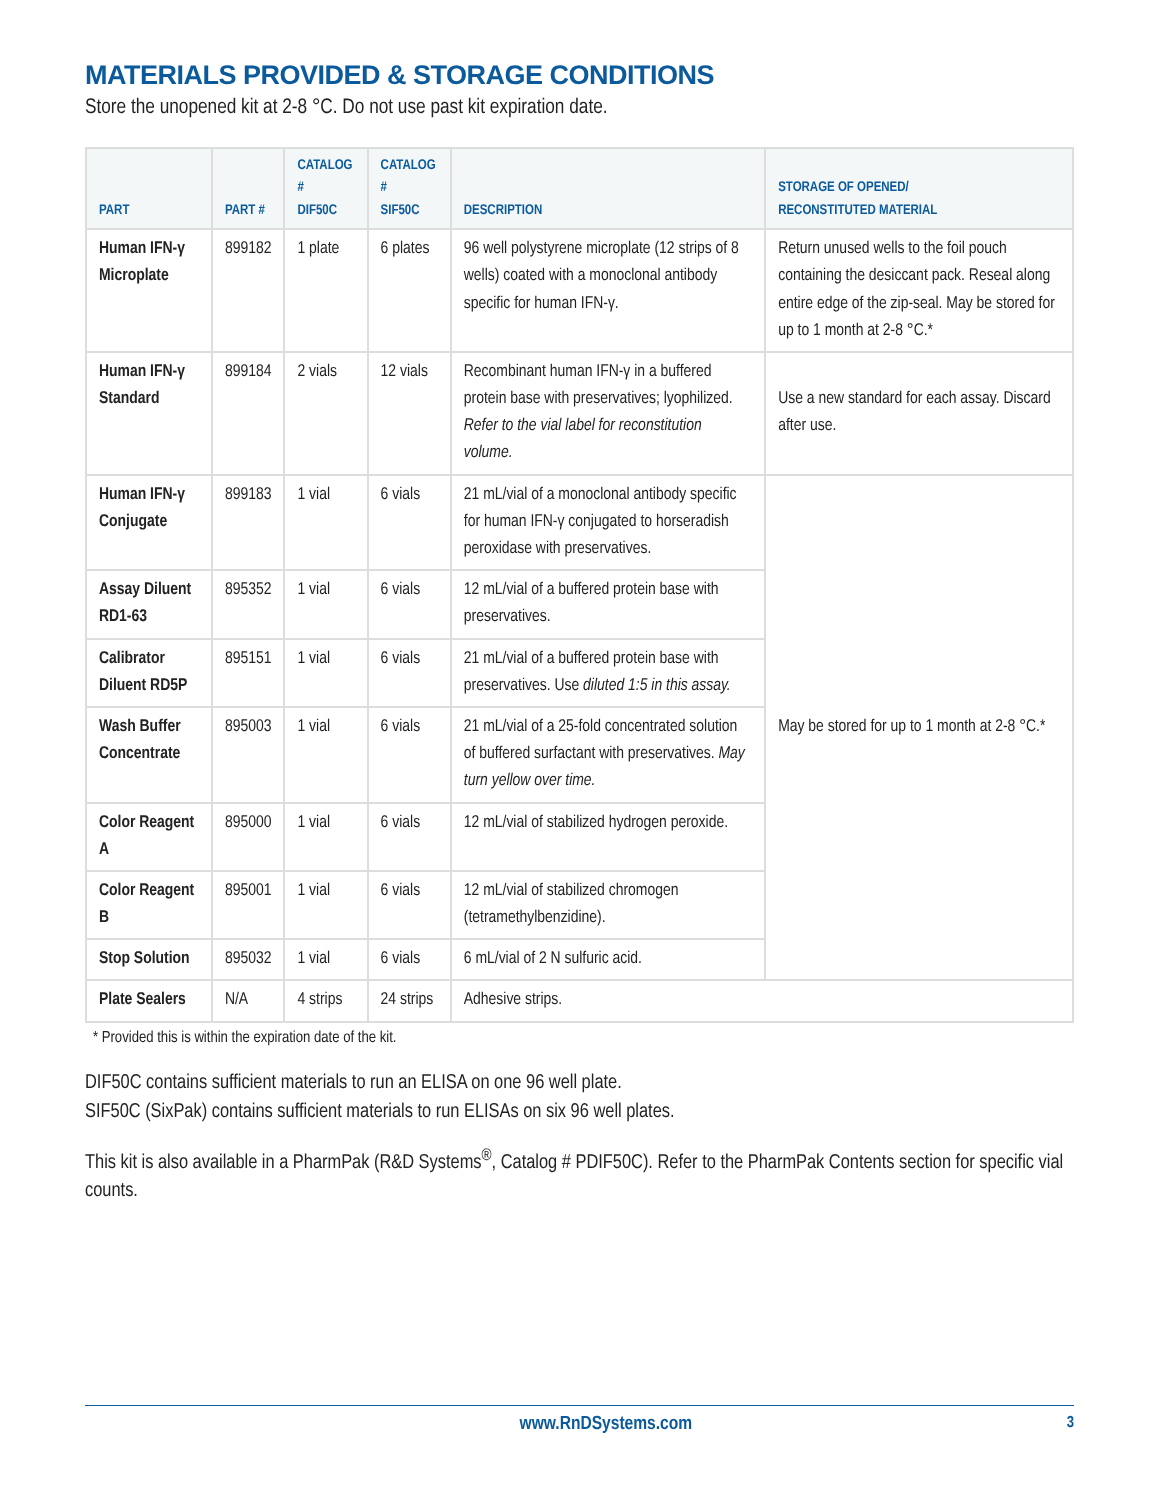MATERIALS PROVIDED & STORAGE CONDITIONS
Store the unopened kit at 2-8 °C. Do not use past kit expiration date.
| PART | PART # | CATALOG # DIF50C | CATALOG # SIF50C | DESCRIPTION | STORAGE OF OPENED/ RECONSTITUTED MATERIAL |
| --- | --- | --- | --- | --- | --- |
| Human IFN-γ Microplate | 899182 | 1 plate | 6 plates | 96 well polystyrene microplate (12 strips of 8 wells) coated with a monoclonal antibody specific for human IFN-γ. | Return unused wells to the foil pouch containing the desiccant pack. Reseal along entire edge of the zip-seal. May be stored for up to 1 month at 2-8 °C.* |
| Human IFN-γ Standard | 899184 | 2 vials | 12 vials | Recombinant human IFN-γ in a buffered protein base with preservatives; lyophilized. Refer to the vial label for reconstitution volume. | Use a new standard for each assay. Discard after use. |
| Human IFN-γ Conjugate | 899183 | 1 vial | 6 vials | 21 mL/vial of a monoclonal antibody specific for human IFN-γ conjugated to horseradish peroxidase with preservatives. | May be stored for up to 1 month at 2-8 °C.* |
| Assay Diluent RD1-63 | 895352 | 1 vial | 6 vials | 12 mL/vial of a buffered protein base with preservatives. | |
| Calibrator Diluent RD5P | 895151 | 1 vial | 6 vials | 21 mL/vial of a buffered protein base with preservatives. Use diluted 1:5 in this assay. | |
| Wash Buffer Concentrate | 895003 | 1 vial | 6 vials | 21 mL/vial of a 25-fold concentrated solution of buffered surfactant with preservatives. May turn yellow over time. | |
| Color Reagent A | 895000 | 1 vial | 6 vials | 12 mL/vial of stabilized hydrogen peroxide. | |
| Color Reagent B | 895001 | 1 vial | 6 vials | 12 mL/vial of stabilized chromogen (tetramethylbenzidine). | |
| Stop Solution | 895032 | 1 vial | 6 vials | 6 mL/vial of 2 N sulfuric acid. | |
| Plate Sealers | N/A | 4 strips | 24 strips | Adhesive strips. | |
* Provided this is within the expiration date of the kit.
DIF50C contains sufficient materials to run an ELISA on one 96 well plate.
SIF50C (SixPak) contains sufficient materials to run ELISAs on six 96 well plates.
This kit is also available in a PharmPak (R&D Systems<sup>®</sup>, Catalog # PDIF50C). Refer to the PharmPak Contents section for specific vial counts.
www.RnDSystems.com 3